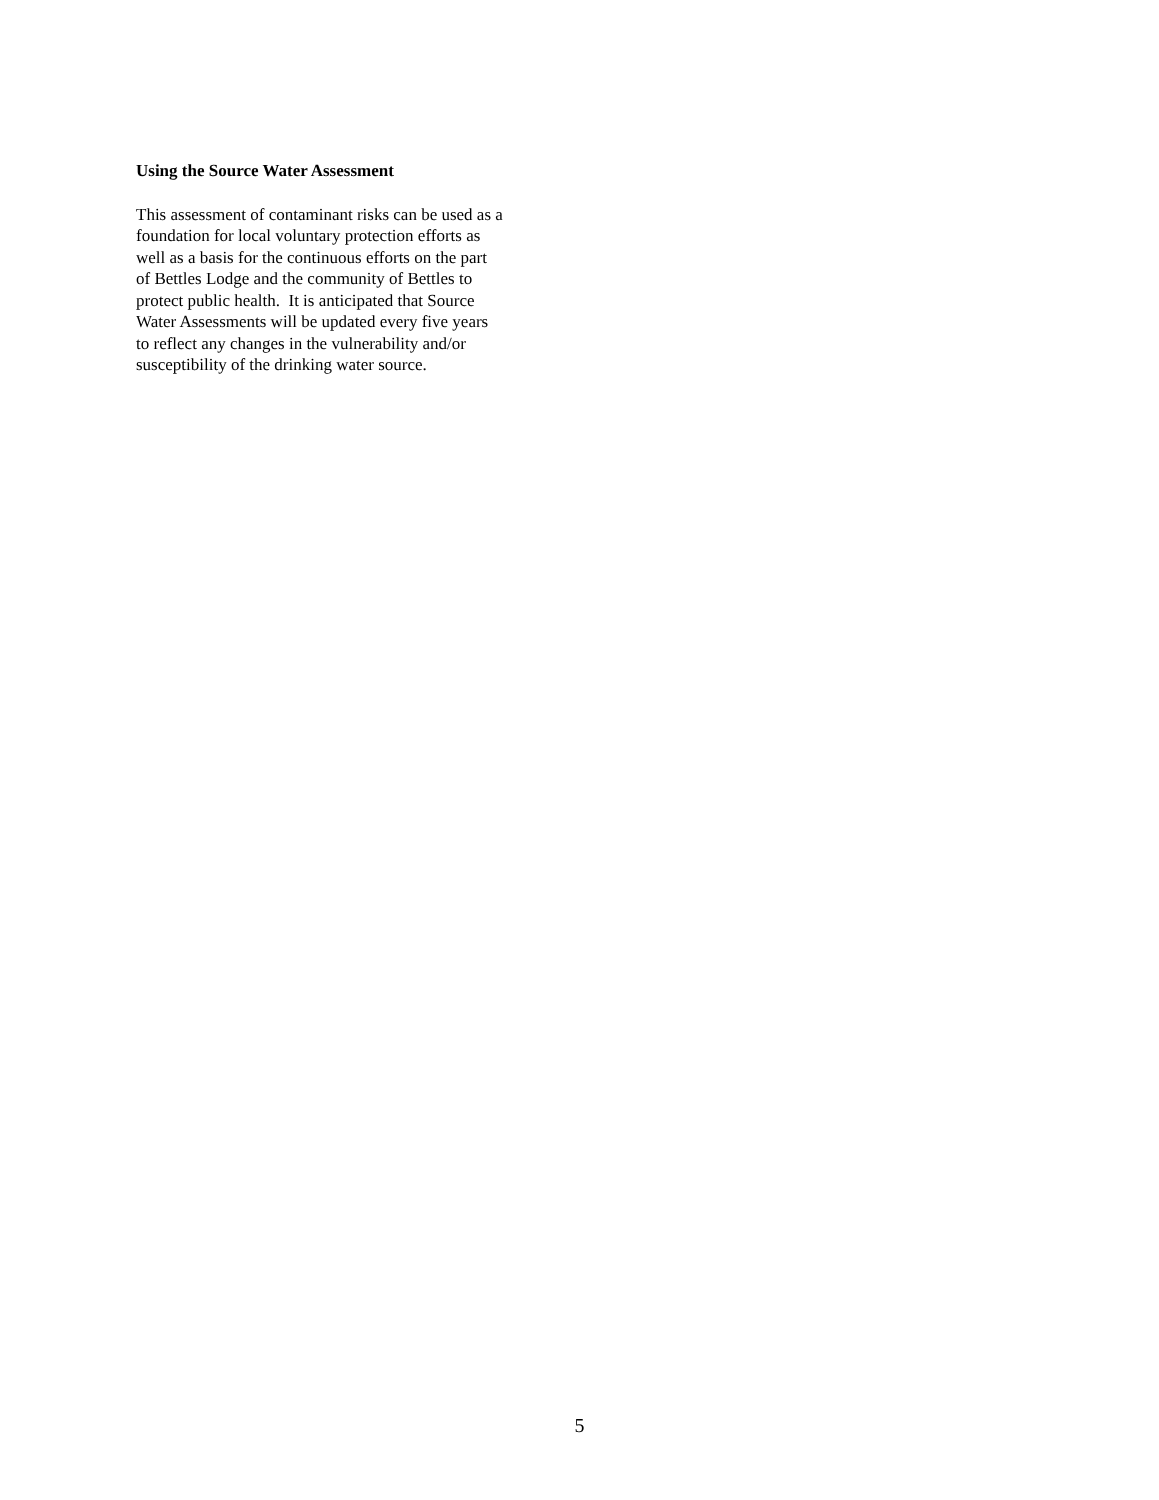Using the Source Water Assessment
This assessment of contaminant risks can be used as a
foundation for local voluntary protection efforts as
well as a basis for the continuous efforts on the part
of Bettles Lodge and the community of Bettles to
protect public health. It is anticipated that Source
Water Assessments will be updated every five years
to reflect any changes in the vulnerability and/or
susceptibility of the drinking water source.
5